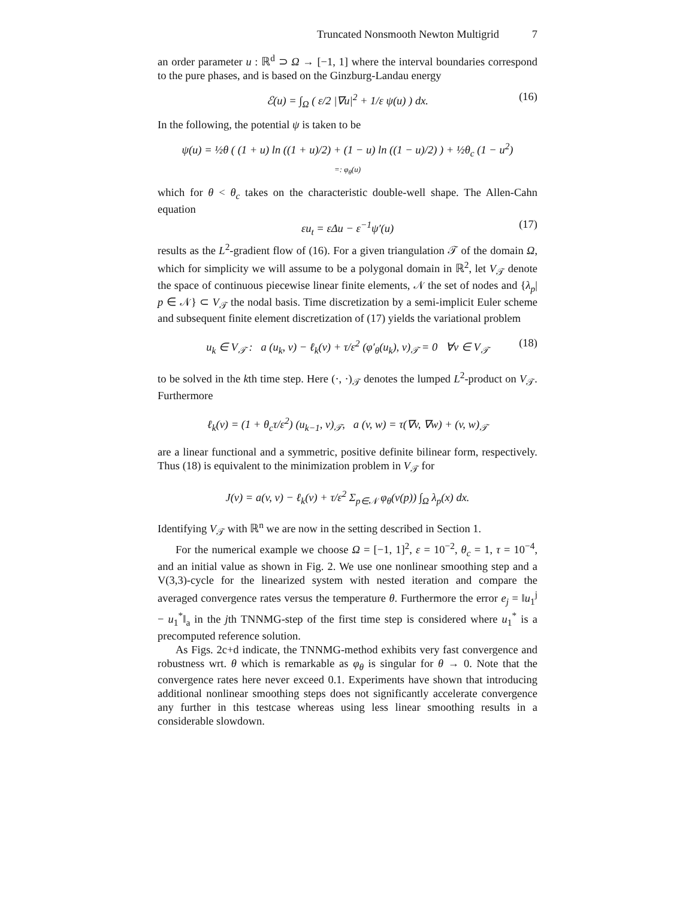Truncated Nonsmooth Newton Multigrid 7
an order parameter u : ℝ<sup>d</sup> ⊃ Ω → [−1, 1] where the interval boundaries correspond to the pure phases, and is based on the Ginzburg-Landau energy
ℰ(u) = ∫<sub>Ω</sub> ( ε/2 |∇u|<sup>2</sup> + 1/ε ψ(u) ) dx. (16)
In the following, the potential ψ is taken to be
ψ(u) = ½θ ( (1 + u) ln ((1 + u)/2) + (1 − u) ln ((1 − u)/2) ) + ½θ<sub>c</sub> (1 − u<sup>2</sup>)
=: φ<sub>θ</sub>(u)
which for θ < θ<sub>c</sub> takes on the characteristic double-well shape. The Allen-Cahn equation
εu<sub>t</sub> = εΔu − ε<sup>−1</sup>ψ′(u) (17)
results as the L<sup>2</sup>-gradient flow of (16). For a given triangulation 𝒯 of the domain Ω, which for simplicity we will assume to be a polygonal domain in ℝ<sup>2</sup>, let V<sub>𝒯</sub> denote the space of continuous piecewise linear finite elements, 𝒩 the set of nodes and {λ<sub>p</sub>| p ∈ 𝒩} ⊂ V<sub>𝒯</sub> the nodal basis. Time discretization by a semi-implicit Euler scheme and subsequent finite element discretization of (17) yields the variational problem
u<sub>k</sub> ∈ V<sub>𝒯</sub> : a (u<sub>k</sub>, v) − ℓ<sub>k</sub>(v) + τ/ε<sup>2</sup> (φ′<sub>θ</sub>(u<sub>k</sub>), v)<sub>𝒯</sub> = 0 ∀v ∈ V<sub>𝒯</sub> (18)
to be solved in the kth time step. Here (·, ·)<sub>𝒯</sub> denotes the lumped L<sup>2</sup>-product on V<sub>𝒯</sub>. Furthermore
ℓ<sub>k</sub>(v) = (1 + θ<sub>c</sub>τ/ε<sup>2</sup>) (u<sub>k−1</sub>, v)<sub>𝒯</sub>, a (v, w) = τ(∇v, ∇w) + (v, w)<sub>𝒯</sub>
are a linear functional and a symmetric, positive definite bilinear form, respectively. Thus (18) is equivalent to the minimization problem in V<sub>𝒯</sub> for
J(v) = a(v, v) − ℓ<sub>k</sub>(v) + τ/ε<sup>2</sup> Σ<sub>p∈𝒩</sub> φ<sub>θ</sub>(v(p)) ∫<sub>Ω</sub> λ<sub>p</sub>(x) dx.
Identifying V<sub>𝒯</sub> with ℝ<sup>n</sup> we are now in the setting described in Section 1.
For the numerical example we choose Ω = [−1, 1]<sup>2</sup>, ε = 10<sup>−2</sup>, θ<sub>c</sub> = 1, τ = 10<sup>−4</sup>, and an initial value as shown in Fig. 2. We use one nonlinear smoothing step and a V(3,3)-cycle for the linearized system with nested iteration and compare the averaged convergence rates versus the temperature θ. Furthermore the error e<sub>j</sub> = ‖u<sub>1</sub><sup>j</sup> − u<sub>1</sub><sup>*</sup>‖<sub>a</sub> in the jth TNNMG-step of the first time step is considered where u<sub>1</sub><sup>*</sup> is a precomputed reference solution.
As Figs. 2c+d indicate, the TNNMG-method exhibits very fast convergence and robustness wrt. θ which is remarkable as φ<sub>θ</sub> is singular for θ → 0. Note that the convergence rates here never exceed 0.1. Experiments have shown that introducing additional nonlinear smoothing steps does not significantly accelerate convergence any further in this testcase whereas using less linear smoothing results in a considerable slowdown.